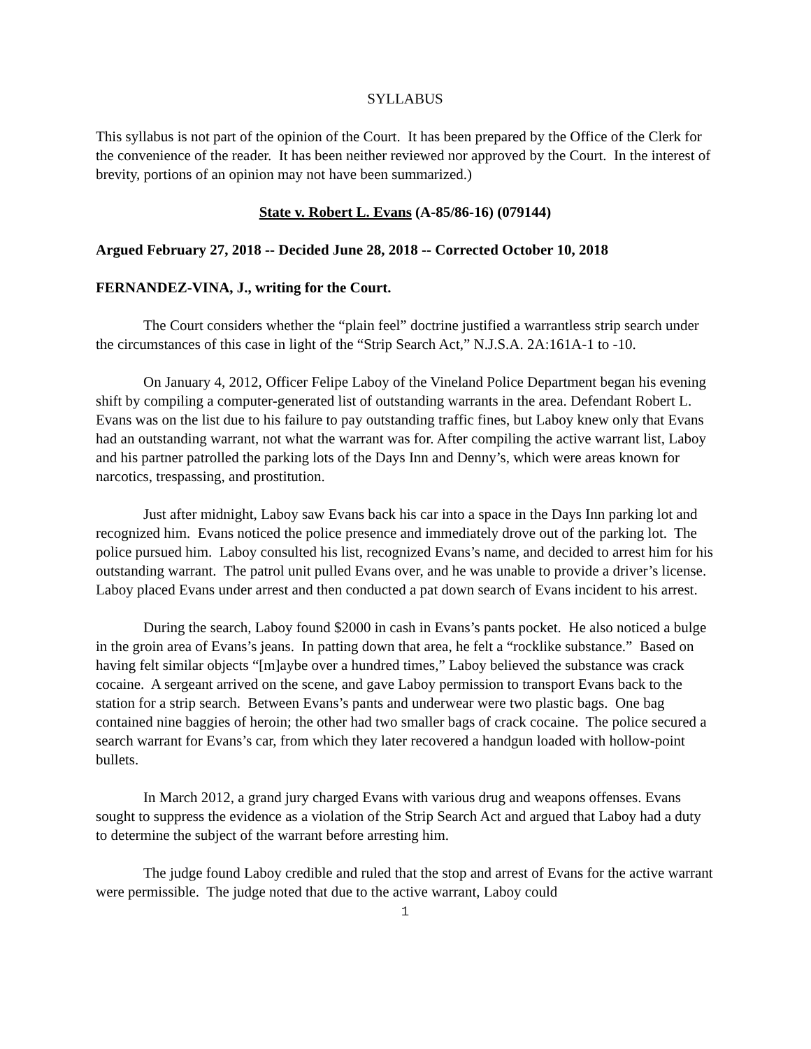SYLLABUS
This syllabus is not part of the opinion of the Court. It has been prepared by the Office of the Clerk for the convenience of the reader. It has been neither reviewed nor approved by the Court. In the interest of brevity, portions of an opinion may not have been summarized.)
State v. Robert L. Evans (A-85/86-16) (079144)
Argued February 27, 2018 -- Decided June 28, 2018 -- Corrected October 10, 2018
FERNANDEZ-VINA, J., writing for the Court.
The Court considers whether the “plain feel” doctrine justified a warrantless strip search under the circumstances of this case in light of the “Strip Search Act,” N.J.S.A. 2A:161A-1 to -10.
On January 4, 2012, Officer Felipe Laboy of the Vineland Police Department began his evening shift by compiling a computer-generated list of outstanding warrants in the area. Defendant Robert L. Evans was on the list due to his failure to pay outstanding traffic fines, but Laboy knew only that Evans had an outstanding warrant, not what the warrant was for. After compiling the active warrant list, Laboy and his partner patrolled the parking lots of the Days Inn and Denny’s, which were areas known for narcotics, trespassing, and prostitution.
Just after midnight, Laboy saw Evans back his car into a space in the Days Inn parking lot and recognized him. Evans noticed the police presence and immediately drove out of the parking lot. The police pursued him. Laboy consulted his list, recognized Evans’s name, and decided to arrest him for his outstanding warrant. The patrol unit pulled Evans over, and he was unable to provide a driver’s license. Laboy placed Evans under arrest and then conducted a pat down search of Evans incident to his arrest.
During the search, Laboy found $2000 in cash in Evans’s pants pocket. He also noticed a bulge in the groin area of Evans’s jeans. In patting down that area, he felt a “rocklike substance.” Based on having felt similar objects “[m]aybe over a hundred times,” Laboy believed the substance was crack cocaine. A sergeant arrived on the scene, and gave Laboy permission to transport Evans back to the station for a strip search. Between Evans’s pants and underwear were two plastic bags. One bag contained nine baggies of heroin; the other had two smaller bags of crack cocaine. The police secured a search warrant for Evans’s car, from which they later recovered a handgun loaded with hollow-point bullets.
In March 2012, a grand jury charged Evans with various drug and weapons offenses. Evans sought to suppress the evidence as a violation of the Strip Search Act and argued that Laboy had a duty to determine the subject of the warrant before arresting him.
The judge found Laboy credible and ruled that the stop and arrest of Evans for the active warrant were permissible. The judge noted that due to the active warrant, Laboy could
1